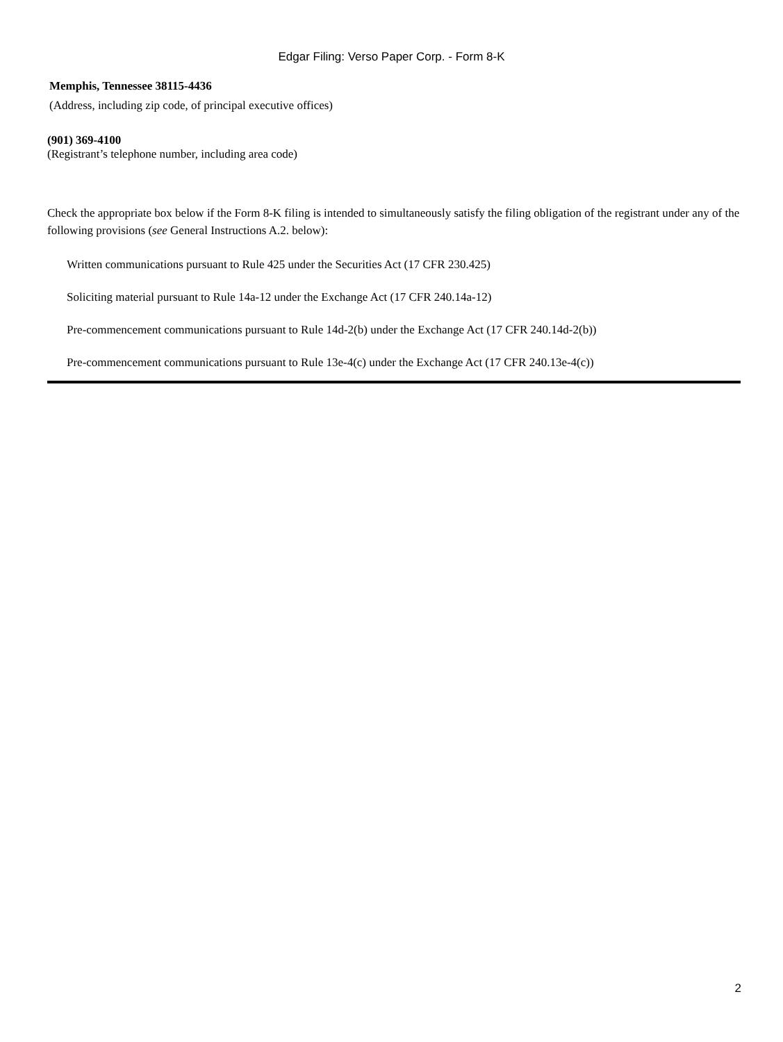Edgar Filing: Verso Paper Corp. - Form 8-K
Memphis, Tennessee 38115-4436
(Address, including zip code, of principal executive offices)
(901) 369-4100
(Registrant’s telephone number, including area code)
Check the appropriate box below if the Form 8-K filing is intended to simultaneously satisfy the filing obligation of the registrant under any of the following provisions (see General Instructions A.2. below):
Written communications pursuant to Rule 425 under the Securities Act (17 CFR 230.425)
Soliciting material pursuant to Rule 14a-12 under the Exchange Act (17 CFR 240.14a-12)
Pre-commencement communications pursuant to Rule 14d-2(b) under the Exchange Act (17 CFR 240.14d-2(b))
Pre-commencement communications pursuant to Rule 13e-4(c) under the Exchange Act (17 CFR 240.13e-4(c))
2